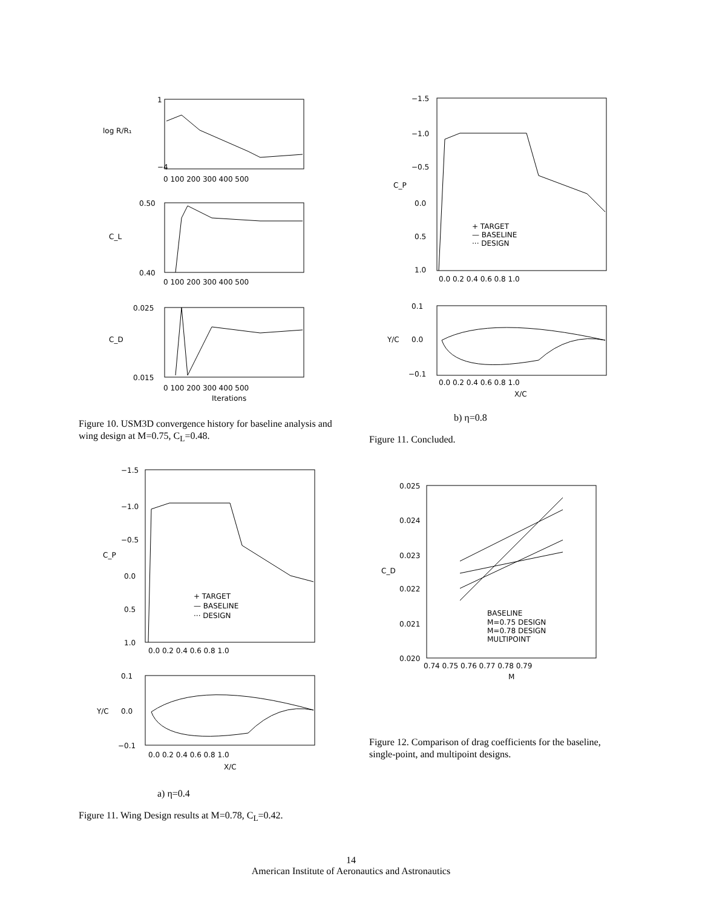log R/R₁
1
−4
0 100 200 300 400 500
C_L
0.50
0.40
0 100 200 300 400 500
C_D
0.025
0.015
0 100 200 300 400 500
Iterations
Figure 10. USM3D convergence history for baseline analysis and wing design at M=0.75, C<sub>L</sub>=0.48.
−1.5
−1.0
−0.5
0.0
0.5
1.0
C_P
+ TARGET
— BASELINE
··· DESIGN
0.0 0.2 0.4 0.6 0.8 1.0
0.1
Y/C
0.0
−0.1
0.0 0.2 0.4 0.6 0.8 1.0
X/C
a) η=0.4
Figure 11. Wing Design results at M=0.78, C<sub>L</sub>=0.42.
−1.5
−1.0
−0.5
0.0
0.5
1.0
C_P
+ TARGET
— BASELINE
··· DESIGN
0.0 0.2 0.4 0.6 0.8 1.0
0.1
Y/C
0.0
−0.1
0.0 0.2 0.4 0.6 0.8 1.0
X/C
b) η=0.8
Figure 11. Concluded.
0.025
0.024
0.023
0.022
0.021
0.020
C_D
0.74 0.75 0.76 0.77 0.78 0.79
M
BASELINE
M=0.75 DESIGN
M=0.78 DESIGN
MULTIPOINT
Figure 12. Comparison of drag coefficients for the baseline, single-point, and multipoint designs.
14
American Institute of Aeronautics and Astronautics